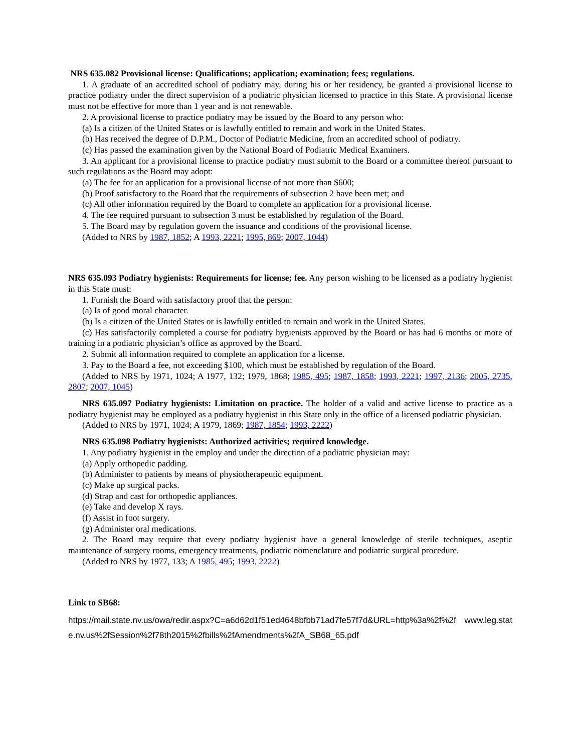NRS 635.082 Provisional license: Qualifications; application; examination; fees; regulations.
1. A graduate of an accredited school of podiatry may, during his or her residency, be granted a provisional license to practice podiatry under the direct supervision of a podiatric physician licensed to practice in this State. A provisional license must not be effective for more than 1 year and is not renewable.
2. A provisional license to practice podiatry may be issued by the Board to any person who:
(a) Is a citizen of the United States or is lawfully entitled to remain and work in the United States.
(b) Has received the degree of D.P.M., Doctor of Podiatric Medicine, from an accredited school of podiatry.
(c) Has passed the examination given by the National Board of Podiatric Medical Examiners.
3. An applicant for a provisional license to practice podiatry must submit to the Board or a committee thereof pursuant to such regulations as the Board may adopt:
(a) The fee for an application for a provisional license of not more than $600;
(b) Proof satisfactory to the Board that the requirements of subsection 2 have been met; and
(c) All other information required by the Board to complete an application for a provisional license.
4. The fee required pursuant to subsection 3 must be established by regulation of the Board.
5. The Board may by regulation govern the issuance and conditions of the provisional license.
(Added to NRS by 1987, 1852; A 1993, 2221; 1995, 869; 2007, 1044)
NRS 635.093 Podiatry hygienists: Requirements for license; fee. Any person wishing to be licensed as a podiatry hygienist in this State must:
1. Furnish the Board with satisfactory proof that the person:
(a) Is of good moral character.
(b) Is a citizen of the United States or is lawfully entitled to remain and work in the United States.
(c) Has satisfactorily completed a course for podiatry hygienists approved by the Board or has had 6 months or more of training in a podiatric physician’s office as approved by the Board.
2. Submit all information required to complete an application for a license.
3. Pay to the Board a fee, not exceeding $100, which must be established by regulation of the Board.
(Added to NRS by 1971, 1024; A 1977, 132; 1979, 1868; 1985, 495; 1987, 1858; 1993, 2221; 1997, 2136; 2005, 2735, 2807; 2007, 1045)
NRS 635.097 Podiatry hygienists: Limitation on practice. The holder of a valid and active license to practice as a podiatry hygienist may be employed as a podiatry hygienist in this State only in the office of a licensed podiatric physician.
(Added to NRS by 1971, 1024; A 1979, 1869; 1987, 1854; 1993, 2222)
NRS 635.098 Podiatry hygienists: Authorized activities; required knowledge.
1. Any podiatry hygienist in the employ and under the direction of a podiatric physician may:
(a) Apply orthopedic padding.
(b) Administer to patients by means of physiotherapeutic equipment.
(c) Make up surgical packs.
(d) Strap and cast for orthopedic appliances.
(e) Take and develop X rays.
(f) Assist in foot surgery.
(g) Administer oral medications.
2. The Board may require that every podiatry hygienist have a general knowledge of sterile techniques, aseptic maintenance of surgery rooms, emergency treatments, podiatric nomenclature and podiatric surgical procedure.
(Added to NRS by 1977, 133; A 1985, 495; 1993, 2222)
Link to SB68:
https://mail.state.nv.us/owa/redir.aspx?C=a6d62d1f51ed4648bfbb71ad7fe57f7d&URL=http%3a%2f%2f www.leg.state.nv.us%2fSession%2f78th2015%2fbills%2fAmendments%2fA_SB68_65.pdf